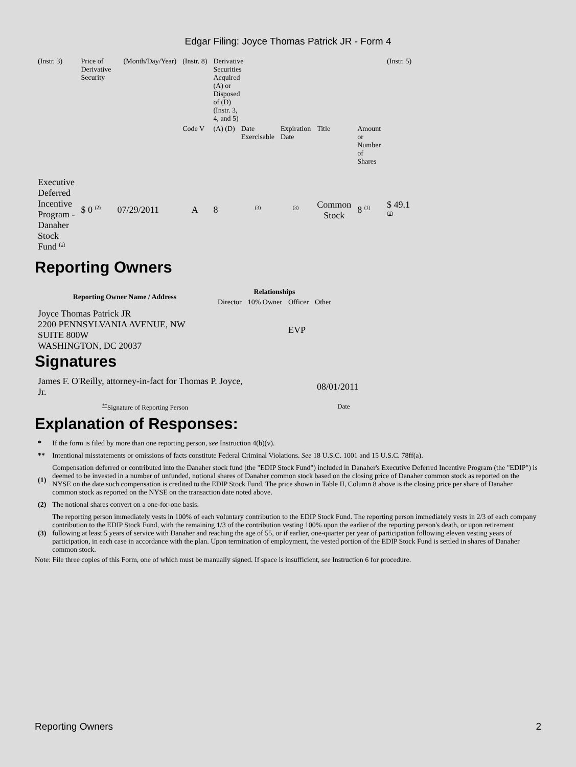Edgar Filing: Joyce Thomas Patrick JR - Form 4
| (Instr. 3) | Price of Derivative Security | | (Month/Day/Year) | (Instr. 8) | Derivative Securities Acquired (A) or Disposed of (D) (Instr. 3, 4, and 5) | | | | | (Instr. 5) |
| | | | | Code V | (A) (D) | Date Exercisable | Expiration Date | Title | Amount or Number of Shares | |
| Executive Deferred Incentive Program - Danaher Stock Fund <sup>(1)</sup> | $ 0 <sup>(2)</sup> | 07/29/2011 | | A | 8 | <sup>(3)</sup> | <sup>(3)</sup> | Common Stock | 8 <sup>(1)</sup> | $ 49.1 <sup>(1)</sup> |
Reporting Owners
| Reporting Owner Name / Address | Relationships | | | |
| --- | --- | --- | --- | --- |
| | Director | 10% Owner | Officer | Other |
| Joyce Thomas Patrick JR 2200 PENNSYLVANIA AVENUE, NW SUITE 800W WASHINGTON, DC 20037 | | | EVP | |
Signatures
| James F. O'Reilly, attorney-in-fact for Thomas P. Joyce, Jr. | 08/01/2011 |
| <sup>**</sup> Signature of Reporting Person | Date |
Explanation of Responses:
| * | If the form is filed by more than one reporting person, see Instruction 4(b)(v). |
| ** | Intentional misstatements or omissions of facts constitute Federal Criminal Violations. See 18 U.S.C. 1001 and 15 U.S.C. 78ff(a). |
| (1) | Compensation deferred or contributed into the Danaher stock fund (the "EDIP Stock Fund") included in Danaher's Executive Deferred Incentive Program (the "EDIP") is deemed to be invested in a number of unfunded, notional shares of Danaher common stock based on the closing price of Danaher common stock as reported on the NYSE on the date such compensation is credited to the EDIP Stock Fund. The price shown in Table II, Column 8 above is the closing price per share of Danaher common stock as reported on the NYSE on the transaction date noted above. |
| (2) | The notional shares convert on a one-for-one basis. |
| (3) | The reporting person immediately vests in 100% of each voluntary contribution to the EDIP Stock Fund. The reporting person immediately vests in 2/3 of each company contribution to the EDIP Stock Fund, with the remaining 1/3 of the contribution vesting 100% upon the earlier of the reporting person's death, or upon retirement following at least 5 years of service with Danaher and reaching the age of 55, or if earlier, one-quarter per year of participation following eleven vesting years of participation, in each case in accordance with the plan. Upon termination of employment, the vested portion of the EDIP Stock Fund is settled in shares of Danaher common stock. |
Note: File three copies of this Form, one of which must be manually signed. If space is insufficient, see Instruction 6 for procedure.
Reporting Owners 2